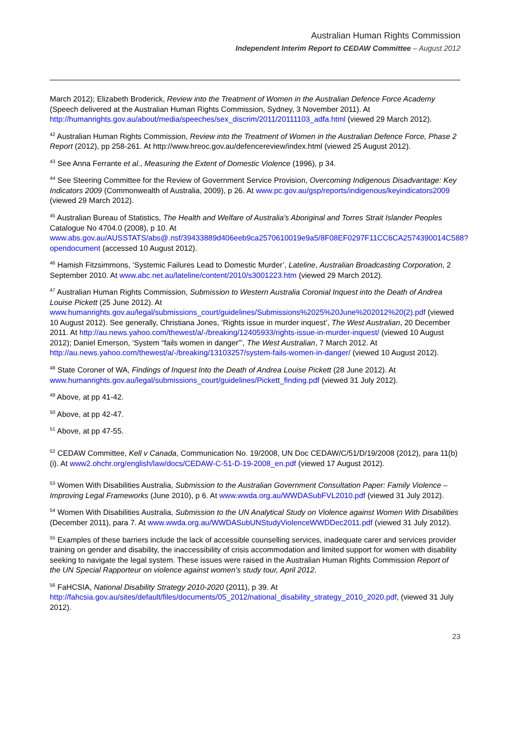Australian Human Rights Commission
Independent Interim Report to CEDAW Committee – August 2012
March 2012); Elizabeth Broderick, Review into the Treatment of Women in the Australian Defence Force Academy (Speech delivered at the Australian Human Rights Commission, Sydney, 3 November 2011). At http://humanrights.gov.au/about/media/speeches/sex_discrim/2011/20111103_adfa.html (viewed 29 March 2012).
<sup>42</sup> Australian Human Rights Commission, Review into the Treatment of Women in the Australian Defence Force, Phase 2 Report (2012), pp 258-261. At http://www.hreoc.gov.au/defencereview/index.html (viewed 25 August 2012).
<sup>43</sup> See Anna Ferrante et al., Measuring the Extent of Domestic Violence (1996), p 34.
<sup>44</sup> See Steering Committee for the Review of Government Service Provision, Overcoming Indigenous Disadvantage: Key Indicators 2009 (Commonwealth of Australia, 2009), p 26. At www.pc.gov.au/gsp/reports/indigenous/keyindicators2009 (viewed 29 March 2012).
<sup>45</sup> Australian Bureau of Statistics, The Health and Welfare of Australia's Aboriginal and Torres Strait Islander Peoples Catalogue No 4704.0 (2008), p 10. At www.abs.gov.au/AUSSTATS/abs@.nsf/39433889d406eeb9ca2570610019e9a5/8F08EF0297F11CC6CA2574390014C588?opendocument (accessed 10 August 2012).
<sup>46</sup> Hamish Fitzsimmons, ‘Systemic Failures Lead to Domestic Murder’, Lateline, Australian Broadcasting Corporation, 2 September 2010. At www.abc.net.au/lateline/content/2010/s3001223.htm (viewed 29 March 2012).
<sup>47</sup> Australian Human Rights Commission, Submission to Western Australia Coronial Inquest into the Death of Andrea Louise Pickett (25 June 2012). At www.humanrights.gov.au/legal/submissions_court/guidelines/Submissions%2025%20June%202012%20(2).pdf (viewed 10 August 2012). See generally, Christiana Jones, ‘Rights issue in murder inquest’, The West Australian, 20 December 2011. At http://au.news.yahoo.com/thewest/a/-/breaking/12405933/rights-issue-in-murder-inquest/ (viewed 10 August 2012); Daniel Emerson, ‘System “fails women in danger”’, The West Australian, 7 March 2012. At http://au.news.yahoo.com/thewest/a/-/breaking/13103257/system-fails-women-in-danger/ (viewed 10 August 2012).
<sup>48</sup> State Coroner of WA, Findings of Inquest Into the Death of Andrea Louise Pickett (28 June 2012). At www.humanrights.gov.au/legal/submissions_court/guidelines/Pickett_finding.pdf (viewed 31 July 2012).
<sup>49</sup> Above, at pp 41-42.
<sup>50</sup> Above, at pp 42-47.
<sup>51</sup> Above, at pp 47-55.
<sup>52</sup> CEDAW Committee, Kell v Canada, Communication No. 19/2008, UN Doc CEDAW/C/51/D/19/2008 (2012), para 11(b)(i). At www2.ohchr.org/english/law/docs/CEDAW-C-51-D-19-2008_en.pdf (viewed 17 August 2012).
<sup>53</sup> Women With Disabilities Australia, Submission to the Australian Government Consultation Paper: Family Violence – Improving Legal Frameworks (June 2010), p 6. At www.wwda.org.au/WWDASubFVL2010.pdf (viewed 31 July 2012).
<sup>54</sup> Women With Disabilities Australia, Submission to the UN Analytical Study on Violence against Women With Disabilities (December 2011), para 7. At www.wwda.org.au/WWDASubUNStudyViolenceWWDDec2011.pdf (viewed 31 July 2012).
<sup>55</sup> Examples of these barriers include the lack of accessible counselling services, inadequate carer and services provider training on gender and disability, the inaccessibility of crisis accommodation and limited support for women with disability seeking to navigate the legal system. These issues were raised in the Australian Human Rights Commission Report of the UN Special Rapporteur on violence against women’s study tour, April 2012.
<sup>56</sup> FaHCSIA, National Disability Strategy 2010-2020 (2011), p 39. At http://fahcsia.gov.au/sites/default/files/documents/05_2012/national_disability_strategy_2010_2020.pdf, (viewed 31 July 2012).
23